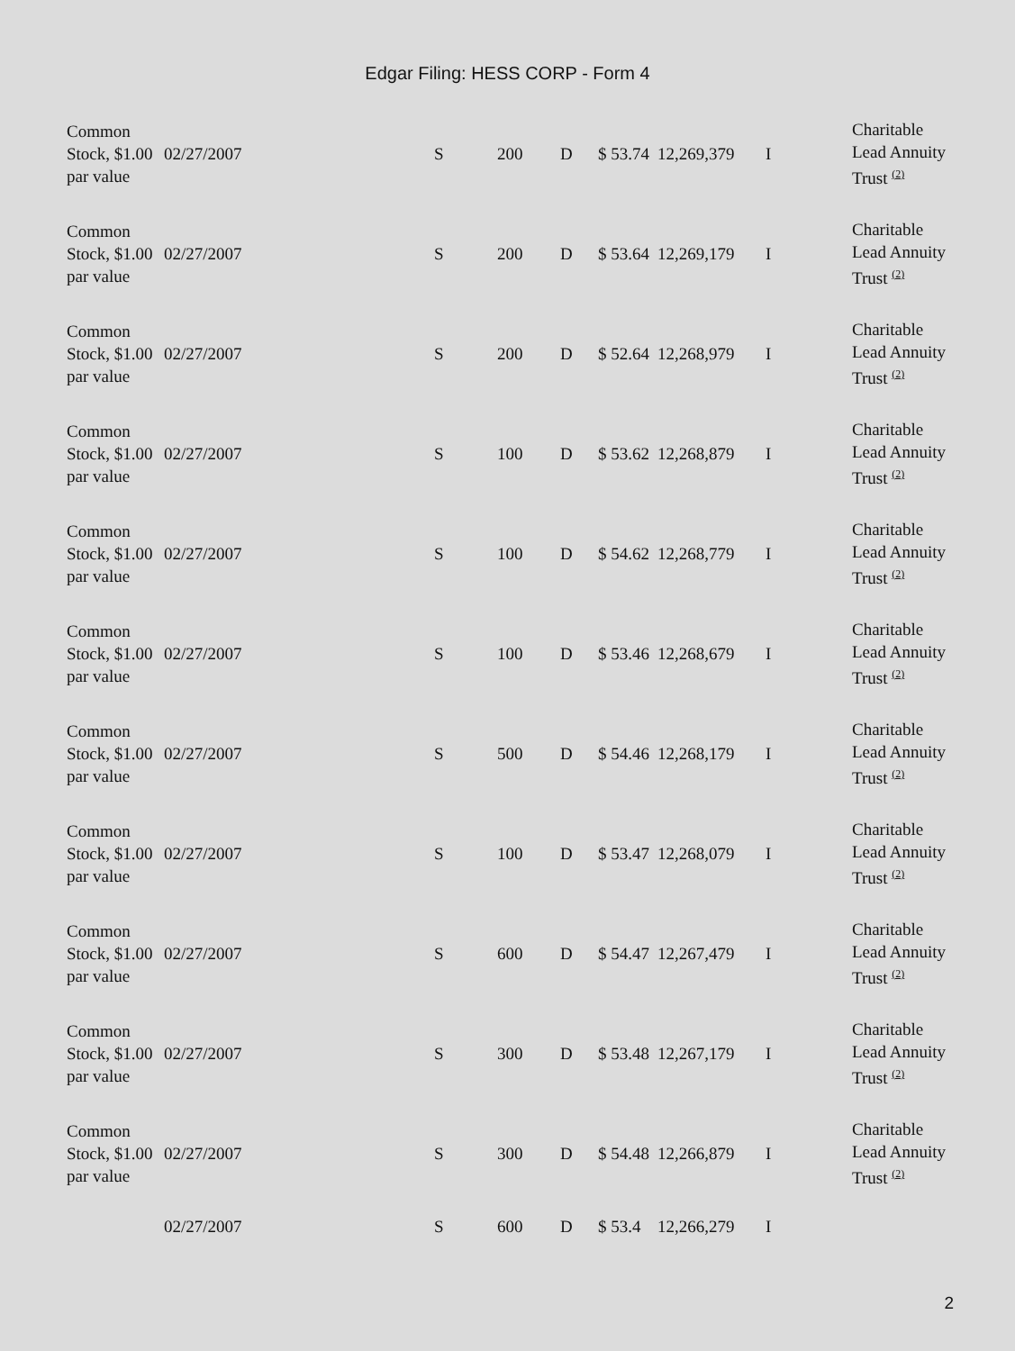Edgar Filing: HESS CORP - Form 4
| Common Stock, $1.00 par value | 02/27/2007 | S | 200 | D | $ 53.74 | 12,269,379 | I | Charitable Lead Annuity Trust <sup>(2)</sup> |
| Common Stock, $1.00 par value | 02/27/2007 | S | 200 | D | $ 53.64 | 12,269,179 | I | Charitable Lead Annuity Trust <sup>(2)</sup> |
| Common Stock, $1.00 par value | 02/27/2007 | S | 200 | D | $ 52.64 | 12,268,979 | I | Charitable Lead Annuity Trust <sup>(2)</sup> |
| Common Stock, $1.00 par value | 02/27/2007 | S | 100 | D | $ 53.62 | 12,268,879 | I | Charitable Lead Annuity Trust <sup>(2)</sup> |
| Common Stock, $1.00 par value | 02/27/2007 | S | 100 | D | $ 54.62 | 12,268,779 | I | Charitable Lead Annuity Trust <sup>(2)</sup> |
| Common Stock, $1.00 par value | 02/27/2007 | S | 100 | D | $ 53.46 | 12,268,679 | I | Charitable Lead Annuity Trust <sup>(2)</sup> |
| Common Stock, $1.00 par value | 02/27/2007 | S | 500 | D | $ 54.46 | 12,268,179 | I | Charitable Lead Annuity Trust <sup>(2)</sup> |
| Common Stock, $1.00 par value | 02/27/2007 | S | 100 | D | $ 53.47 | 12,268,079 | I | Charitable Lead Annuity Trust <sup>(2)</sup> |
| Common Stock, $1.00 par value | 02/27/2007 | S | 600 | D | $ 54.47 | 12,267,479 | I | Charitable Lead Annuity Trust <sup>(2)</sup> |
| Common Stock, $1.00 par value | 02/27/2007 | S | 300 | D | $ 53.48 | 12,267,179 | I | Charitable Lead Annuity Trust <sup>(2)</sup> |
| Common Stock, $1.00 par value | 02/27/2007 | S | 300 | D | $ 54.48 | 12,266,879 | I | Charitable Lead Annuity Trust <sup>(2)</sup> |
| | 02/27/2007 | S | 600 | D | $ 53.4 | 12,266,279 | I | |
2